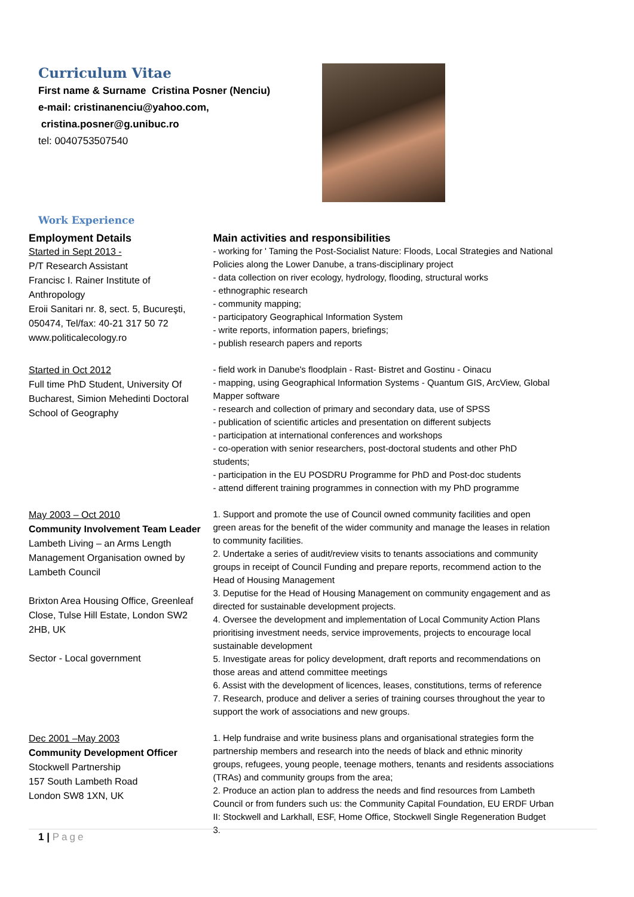Curriculum Vitae
First name & Surname Cristina Posner (Nenciu)
e-mail: cristinanenciu@yahoo.com,
cristina.posner@g.unibuc.ro
tel: 0040753507540
Work Experience
| Employment Details | Main activities and responsibilities |
| --- | --- |
| Started in Sept 2013 - P/T Research Assistant Francisc I. Rainer Institute of Anthropology Eroii Sanitari nr. 8, sect. 5, Bucureşti, 050474, Tel/fax: 40-21 317 50 72 www.politicalecology.ro | - working for ' Taming the Post-Socialist Nature: Floods, Local Strategies and National Policies along the Lower Danube, a trans-disciplinary project - data collection on river ecology, hydrology, flooding, structural works - ethnographic research - community mapping; - participatory Geographical Information System - write reports, information papers, briefings; - publish research papers and reports |
| Started in Oct 2012 Full time PhD Student, University Of Bucharest, Simion Mehedinti Doctoral School of Geography | - field work in Danube's floodplain - Rast- Bistret and Gostinu - Oinacu - mapping, using Geographical Information Systems - Quantum GIS, ArcView, Global Mapper software - research and collection of primary and secondary data, use of SPSS - publication of scientific articles and presentation on different subjects - participation at international conferences and workshops - co-operation with senior researchers, post-doctoral students and other PhD students; - participation in the EU POSDRU Programme for PhD and Post-doc students - attend different training programmes in connection with my PhD programme |
| May 2003 – Oct 2010 Community Involvement Team Leader Lambeth Living – an Arms Length Management Organisation owned by Lambeth Council Brixton Area Housing Office, Greenleaf Close, Tulse Hill Estate, London SW2 2HB, UK Sector - Local government | 1. Support and promote the use of Council owned community facilities and open green areas for the benefit of the wider community and manage the leases in relation to community facilities. 2. Undertake a series of audit/review visits to tenants associations and community groups in receipt of Council Funding and prepare reports, recommend action to the Head of Housing Management 3. Deputise for the Head of Housing Management on community engagement and as directed for sustainable development projects. 4. Oversee the development and implementation of Local Community Action Plans prioritising investment needs, service improvements, projects to encourage local sustainable development 5. Investigate areas for policy development, draft reports and recommendations on those areas and attend committee meetings 6. Assist with the development of licences, leases, constitutions, terms of reference 7. Research, produce and deliver a series of training courses throughout the year to support the work of associations and new groups. |
| Dec 2001 –May 2003 Community Development Officer Stockwell Partnership 157 South Lambeth Road London SW8 1XN, UK | 1. Help fundraise and write business plans and organisational strategies form the partnership members and research into the needs of black and ethnic minority groups, refugees, young people, teenage mothers, tenants and residents associations (TRAs) and community groups from the area; 2. Produce an action plan to address the needs and find resources from Lambeth Council or from funders such us: the Community Capital Foundation, EU ERDF Urban II: Stockwell and Larkhall, ESF, Home Office, Stockwell Single Regeneration Budget 3. |
1 | Page